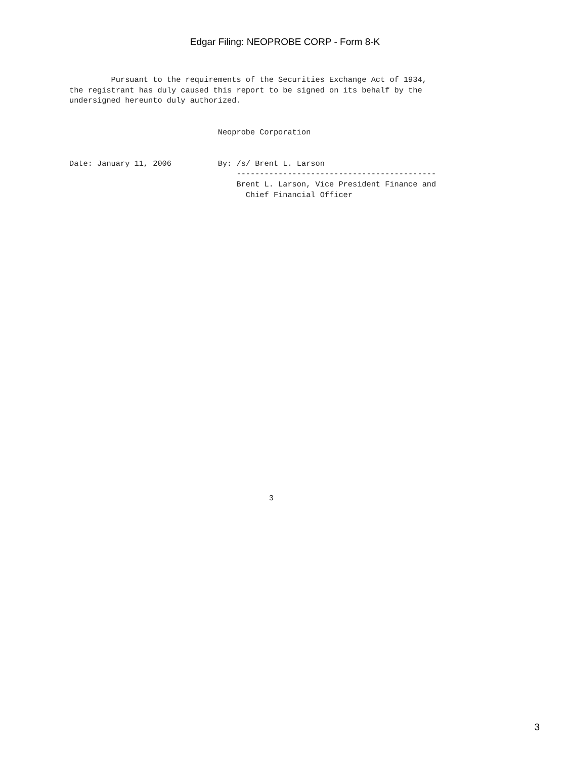Edgar Filing: NEOPROBE CORP - Form 8-K
         Pursuant to the requirements of the Securities Exchange Act of 1934,
the registrant has duly caused this report to be signed on its behalf by the
undersigned hereunto duly authorized.


                                Neoprobe Corporation


Date: January 11, 2006          By: /s/ Brent L. Larson
                                    -------------------------------------------
                                    Brent L. Larson, Vice President Finance and
                                      Chief Financial Officer
                                           3
3